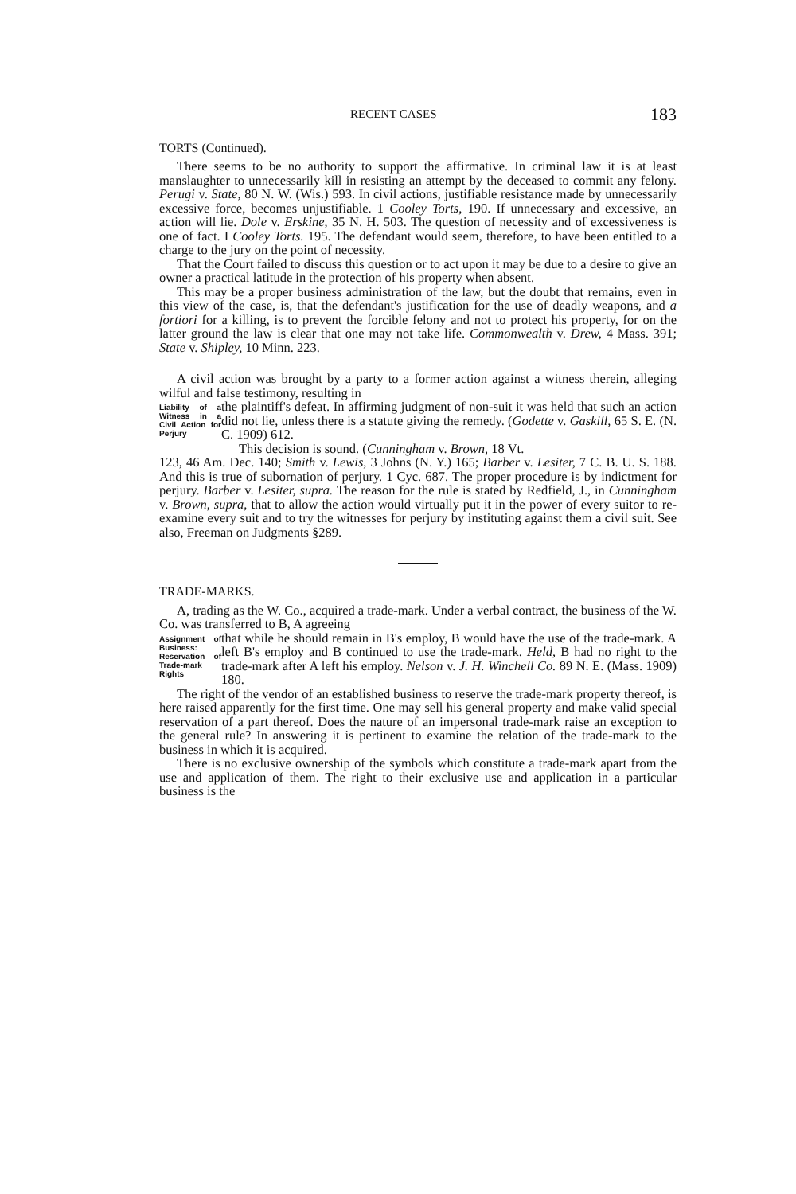RECENT CASES 183
TORTS (Continued).
There seems to be no authority to support the affirmative. In criminal law it is at least manslaughter to unnecessarily kill in resisting an attempt by the deceased to commit any felony. Perugi v. State, 80 N. W. (Wis.) 593. In civil actions, justifiable resistance made by unnecessarily excessive force, becomes unjustifiable. 1 Cooley Torts, 190. If unnecessary and excessive, an action will lie. Dole v. Erskine, 35 N. H. 503. The question of necessity and of excessiveness is one of fact. I Cooley Torts. 195. The defendant would seem, therefore, to have been entitled to a charge to the jury on the point of necessity.
That the Court failed to discuss this question or to act upon it may be due to a desire to give an owner a practical latitude in the protection of his property when absent.
This may be a proper business administration of the law, but the doubt that remains, even in this view of the case, is, that the defendant's justification for the use of deadly weapons, and a fortiori for a killing, is to prevent the forcible felony and not to protect his property, for on the latter ground the law is clear that one may not take life. Commonwealth v. Drew, 4 Mass. 391; State v. Shipley, 10 Minn. 223.
A civil action was brought by a party to a former action against a witness therein, alleging wilful and false testimony, resulting in
Liability of a Witness in a Civil Action for Perjury
the plaintiff's defeat. In affirming judgment of non-suit it was held that such an action did not lie, unless there is a statute giving the remedy. (Godette v. Gaskill, 65 S. E. (N. C. 1909) 612.
This decision is sound. (Cunningham v. Brown, 18 Vt.
123, 46 Am. Dec. 140; Smith v. Lewis, 3 Johns (N. Y.) 165; Barber v. Lesiter, 7 C. B. U. S. 188. And this is true of subornation of perjury. 1 Cyc. 687. The proper procedure is by indictment for perjury. Barber v. Lesiter, supra. The reason for the rule is stated by Redfield, J., in Cunningham v. Brown, supra, that to allow the action would virtually put it in the power of every suitor to re-examine every suit and to try the witnesses for perjury by instituting against them a civil suit. See also, Freeman on Judgments §289.
TRADE-MARKS.
A, trading as the W. Co., acquired a trade-mark. Under a verbal contract, the business of the W. Co. was transferred to B, A agreeing
Assignment of Business: Reservation of Trade-mark Rights
that while he should remain in B's employ, B would have the use of the trade-mark. A left B's employ and B continued to use the trade-mark. Held, B had no right to the trade-mark after A left his employ. Nelson v. J. H. Winchell Co. 89 N. E. (Mass. 1909) 180.
The right of the vendor of an established business to reserve the trade-mark property thereof, is here raised apparently for the first time. One may sell his general property and make valid special reservation of a part thereof. Does the nature of an impersonal trade-mark raise an exception to the general rule? In answering it is pertinent to examine the relation of the trade-mark to the business in which it is acquired.
There is no exclusive ownership of the symbols which constitute a trade-mark apart from the use and application of them. The right to their exclusive use and application in a particular business is the